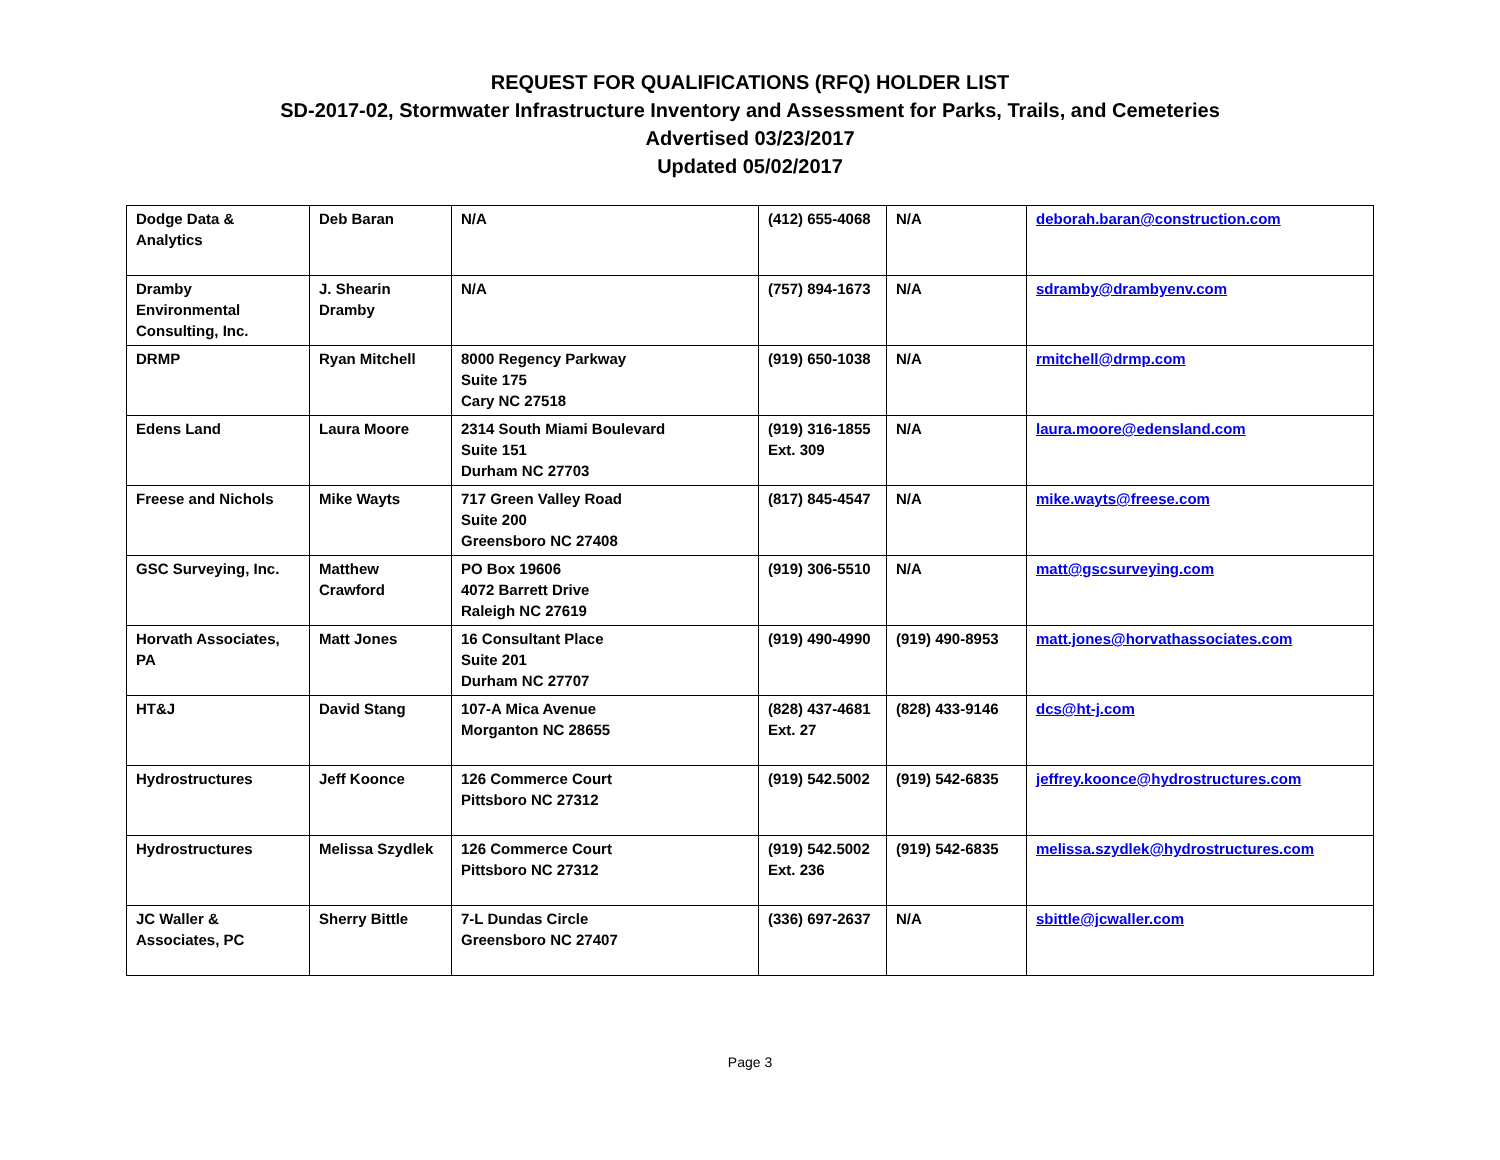REQUEST FOR QUALIFICATIONS (RFQ) HOLDER LIST
SD-2017-02, Stormwater Infrastructure Inventory and Assessment for Parks, Trails, and Cemeteries
Advertised 03/23/2017
Updated 05/02/2017
| Dodge Data & Analytics | Deb Baran | N/A | (412) 655-4068 | N/A | deborah.baran@construction.com |
| Dramby Environmental Consulting, Inc. | J. Shearin Dramby | N/A | (757) 894-1673 | N/A | sdramby@drambyenv.com |
| DRMP | Ryan Mitchell | 8000 Regency Parkway Suite 175 Cary NC 27518 | (919) 650-1038 | N/A | rmitchell@drmp.com |
| Edens Land | Laura Moore | 2314 South Miami Boulevard Suite 151 Durham NC 27703 | (919) 316-1855 Ext. 309 | N/A | laura.moore@edensland.com |
| Freese and Nichols | Mike Wayts | 717 Green Valley Road Suite 200 Greensboro NC 27408 | (817) 845-4547 | N/A | mike.wayts@freese.com |
| GSC Surveying, Inc. | Matthew Crawford | PO Box 19606 4072 Barrett Drive Raleigh NC 27619 | (919) 306-5510 | N/A | matt@gscsurveying.com |
| Horvath Associates, PA | Matt Jones | 16 Consultant Place Suite 201 Durham NC 27707 | (919) 490-4990 | (919) 490-8953 | matt.jones@horvathassociates.com |
| HT&J | David Stang | 107-A Mica Avenue Morganton NC 28655 | (828) 437-4681 Ext. 27 | (828) 433-9146 | dcs@ht-j.com |
| Hydrostructures | Jeff Koonce | 126 Commerce Court Pittsboro NC 27312 | (919) 542.5002 | (919) 542-6835 | jeffrey.koonce@hydrostructures.com |
| Hydrostructures | Melissa Szydlek | 126 Commerce Court Pittsboro NC 27312 | (919) 542.5002 Ext. 236 | (919) 542-6835 | melissa.szydlek@hydrostructures.com |
| JC Waller & Associates, PC | Sherry Bittle | 7-L Dundas Circle Greensboro NC 27407 | (336) 697-2637 | N/A | sbittle@jcwaller.com |
Page 3